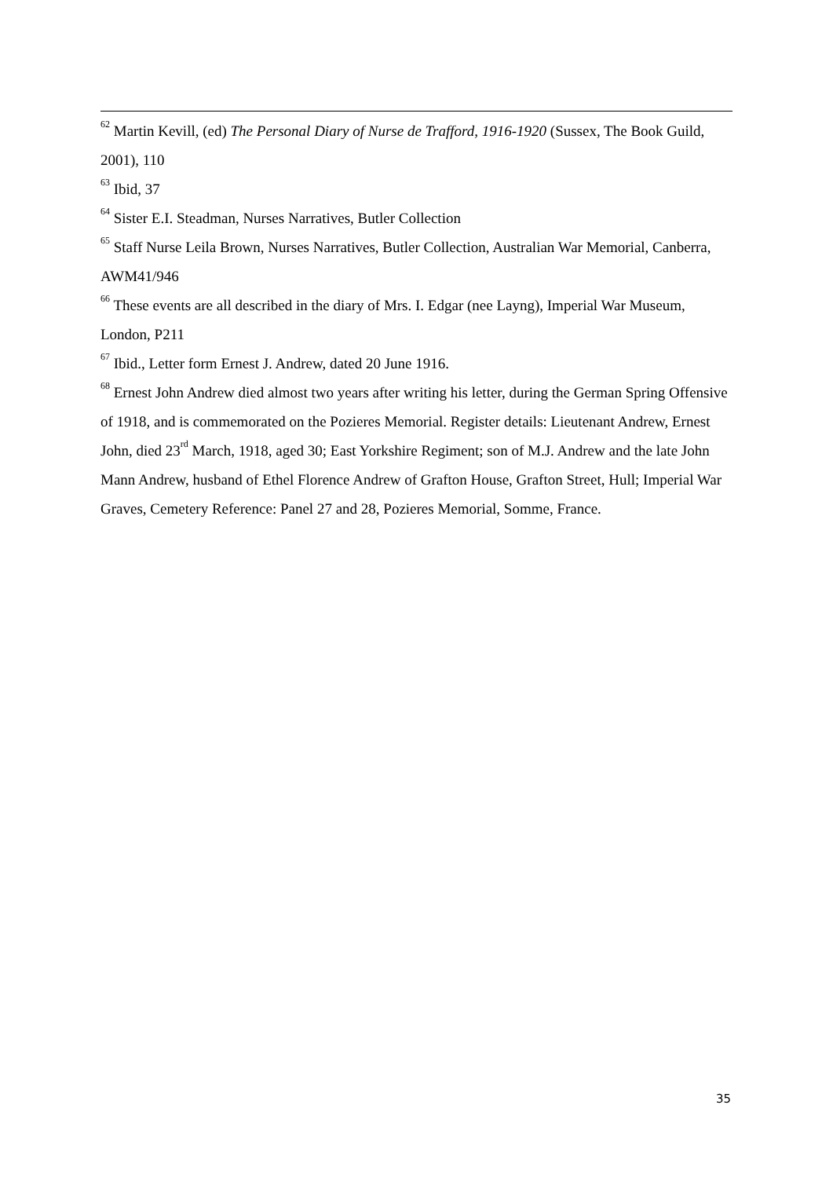<sup>62</sup> Martin Kevill, (ed) The Personal Diary of Nurse de Trafford, 1916-1920 (Sussex, The Book Guild, 2001), 110
<sup>63</sup> Ibid, 37
<sup>64</sup> Sister E.I. Steadman, Nurses Narratives, Butler Collection
<sup>65</sup> Staff Nurse Leila Brown, Nurses Narratives, Butler Collection, Australian War Memorial, Canberra, AWM41/946
<sup>66</sup> These events are all described in the diary of Mrs. I. Edgar (nee Layng), Imperial War Museum, London, P211
<sup>67</sup> Ibid., Letter form Ernest J. Andrew, dated 20 June 1916.
<sup>68</sup> Ernest John Andrew died almost two years after writing his letter, during the German Spring Offensive of 1918, and is commemorated on the Pozieres Memorial. Register details: Lieutenant Andrew, Ernest John, died 23<sup>rd</sup> March, 1918, aged 30; East Yorkshire Regiment; son of M.J. Andrew and the late John Mann Andrew, husband of Ethel Florence Andrew of Grafton House, Grafton Street, Hull; Imperial War Graves, Cemetery Reference: Panel 27 and 28, Pozieres Memorial, Somme, France.
35